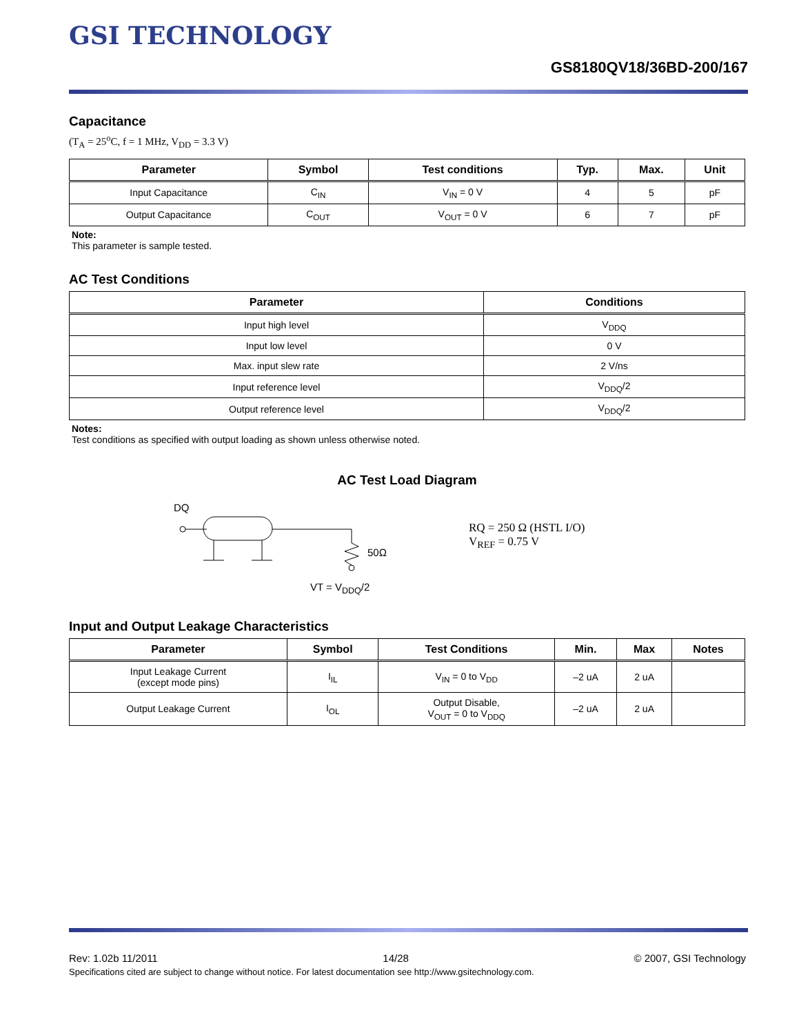GSI TECHNOLOGY
GS8180QV18/36BD-200/167
Capacitance
(T<sub>A</sub> = 25<sup>o</sup>C, f = 1 MHz, V<sub>DD</sub> = 3.3 V)
| Parameter | Symbol | Test conditions | Typ. | Max. | Unit |
| --- | --- | --- | --- | --- | --- |
| Input Capacitance | C<sub>IN</sub> | V<sub>IN</sub> = 0 V | 4 | 5 | pF |
| Output Capacitance | C<sub>OUT</sub> | V<sub>OUT</sub> = 0 V | 6 | 7 | pF |
Note:
This parameter is sample tested.
AC Test Conditions
| Parameter | Conditions |
| --- | --- |
| Input high level | V<sub>DDQ</sub> |
| Input low level | 0 V |
| Max. input slew rate | 2 V/ns |
| Input reference level | V<sub>DDQ</sub>/2 |
| Output reference level | V<sub>DDQ</sub>/2 |
Notes:
Test conditions as specified with output loading as shown unless otherwise noted.
AC Test Load Diagram
DQ
50Ω
VT = V<sub>DDQ</sub>/2
RQ = 250 Ω (HSTL I/O)
V<sub>REF</sub> = 0.75 V
Input and Output Leakage Characteristics
| Parameter | Symbol | Test Conditions | Min. | Max | Notes |
| --- | --- | --- | --- | --- | --- |
| Input Leakage Current (except mode pins) | I<sub>IL</sub> | V<sub>IN</sub> = 0 to V<sub>DD</sub> | –2 uA | 2 uA | |
| Output Leakage Current | I<sub>OL</sub> | Output Disable, V<sub>OUT</sub> = 0 to V<sub>DDQ</sub> | –2 uA | 2 uA | |
Rev: 1.02b 11/2011 14/28 © 2007, GSI Technology
Specifications cited are subject to change without notice. For latest documentation see http://www.gsitechnology.com.